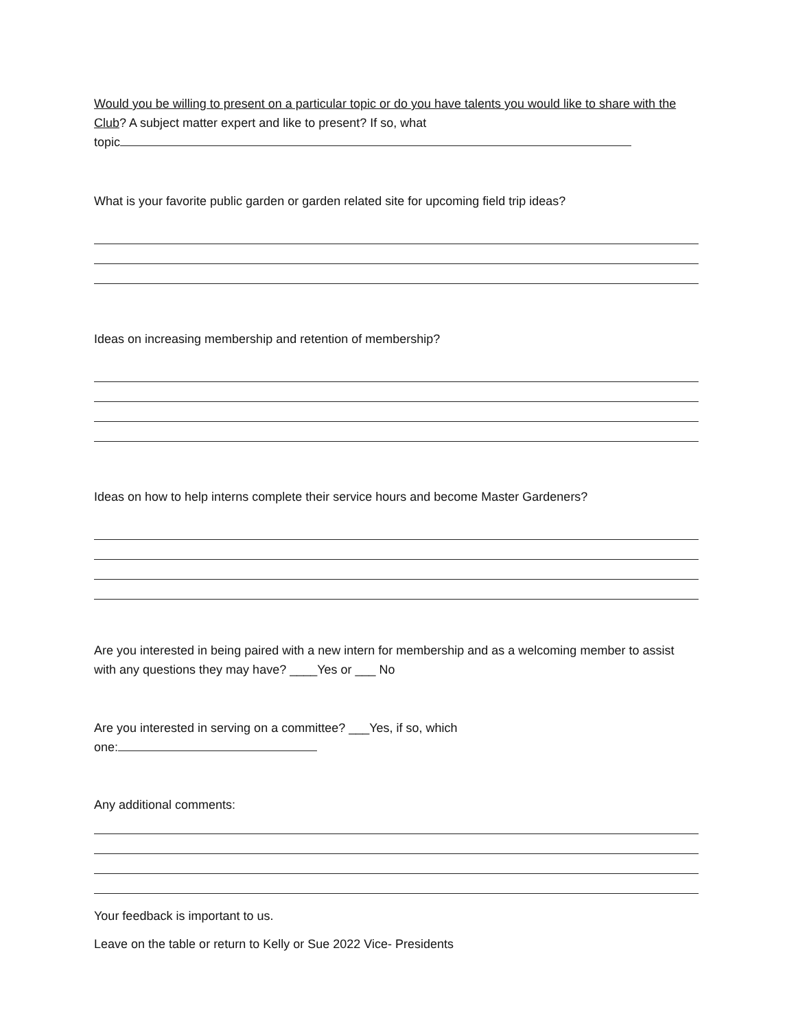Would you be willing to present on a particular topic or do you have talents you would like to share with the Club? A subject matter expert and like to present? If so, what
topic
What is your favorite public garden or garden related site for upcoming field trip ideas?
Ideas on increasing membership and retention of membership?
Ideas on how to help interns complete their service hours and become Master Gardeners?
Are you interested in being paired with a new intern for membership and as a welcoming member to assist with any questions they may have? ____Yes or ___ No
Are you interested in serving on a committee? ___Yes, if so, which
one:
Any additional comments:
Your feedback is important to us.
Leave on the table or return to Kelly or Sue 2022 Vice- Presidents